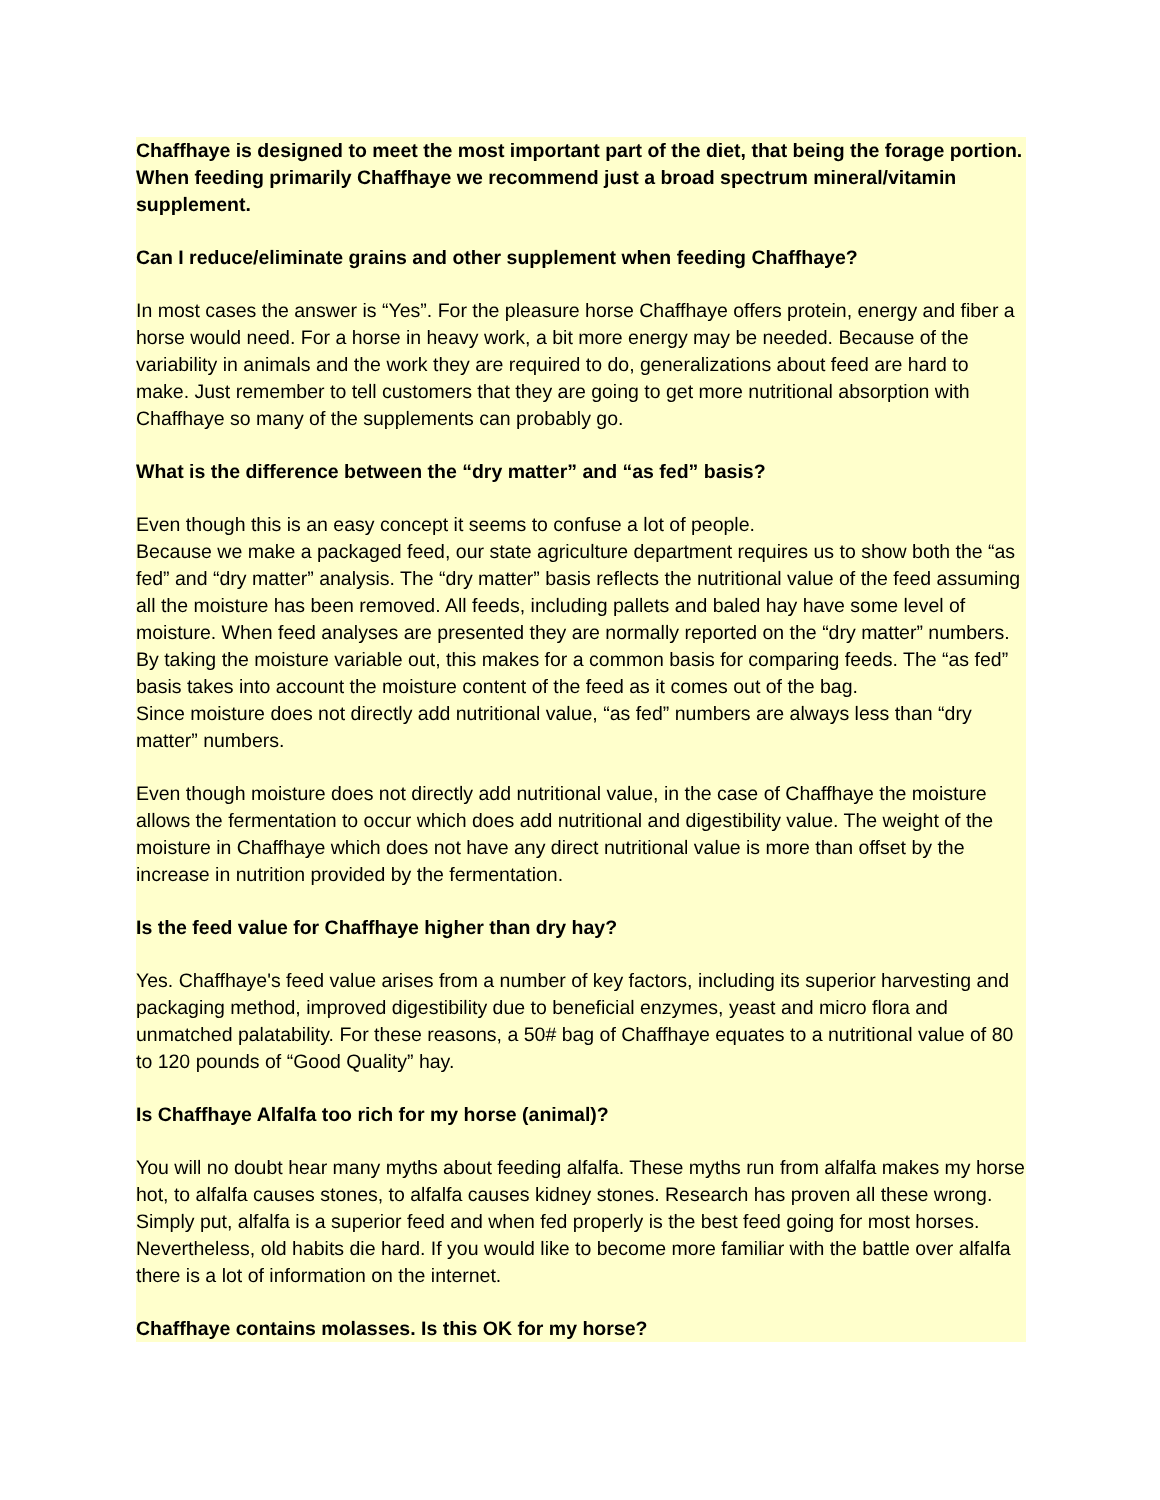Chaffhaye is designed to meet the most important part of the diet, that being the forage portion. When feeding primarily Chaffhaye we recommend just a broad spectrum mineral/vitamin supplement.
Can I reduce/eliminate grains and other supplement when feeding Chaffhaye?
In most cases the answer is “Yes”. For the pleasure horse Chaffhaye offers protein, energy and fiber a horse would need. For a horse in heavy work, a bit more energy may be needed. Because of the variability in animals and the work they are required to do, generalizations about feed are hard to make. Just remember to tell customers that they are going to get more nutritional absorption with Chaffhaye so many of the supplements can probably go.
What is the difference between the “dry matter” and “as fed” basis?
Even though this is an easy concept it seems to confuse a lot of people.
Because we make a packaged feed, our state agriculture department requires us to show both the “as fed” and “dry matter” analysis. The “dry matter” basis reflects the nutritional value of the feed assuming all the moisture has been removed. All feeds, including pallets and baled hay have some level of moisture. When feed analyses are presented they are normally reported on the “dry matter” numbers. By taking the moisture variable out, this makes for a common basis for comparing feeds. The “as fed” basis takes into account the moisture content of the feed as it comes out of the bag.
Since moisture does not directly add nutritional value, “as fed” numbers are always less than “dry matter” numbers.
Even though moisture does not directly add nutritional value, in the case of Chaffhaye the moisture allows the fermentation to occur which does add nutritional and digestibility value. The weight of the moisture in Chaffhaye which does not have any direct nutritional value is more than offset by the increase in nutrition provided by the fermentation.
Is the feed value for Chaffhaye higher than dry hay?
Yes. Chaffhaye's feed value arises from a number of key factors, including its superior harvesting and packaging method, improved digestibility due to beneficial enzymes, yeast and micro flora and unmatched palatability. For these reasons, a 50# bag of Chaffhaye equates to a nutritional value of 80 to 120 pounds of “Good Quality” hay.
Is Chaffhaye Alfalfa too rich for my horse (animal)?
You will no doubt hear many myths about feeding alfalfa. These myths run from alfalfa makes my horse hot, to alfalfa causes stones, to alfalfa causes kidney stones. Research has proven all these wrong. Simply put, alfalfa is a superior feed and when fed properly is the best feed going for most horses. Nevertheless, old habits die hard. If you would like to become more familiar with the battle over alfalfa there is a lot of information on the internet.
Chaffhaye contains molasses. Is this OK for my horse?